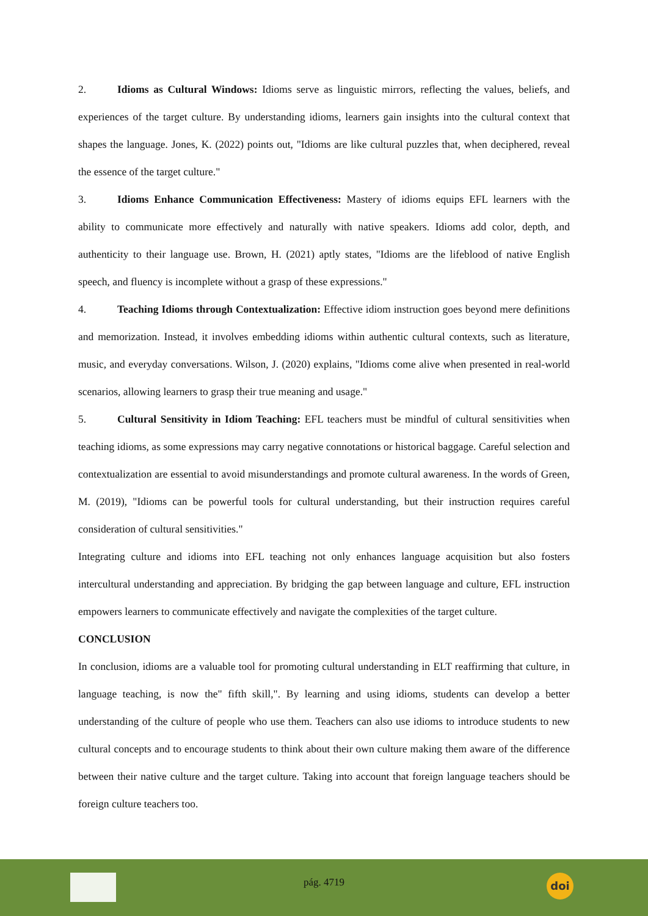2. Idioms as Cultural Windows: Idioms serve as linguistic mirrors, reflecting the values, beliefs, and experiences of the target culture. By understanding idioms, learners gain insights into the cultural context that shapes the language. Jones, K. (2022) points out, "Idioms are like cultural puzzles that, when deciphered, reveal the essence of the target culture."
3. Idioms Enhance Communication Effectiveness: Mastery of idioms equips EFL learners with the ability to communicate more effectively and naturally with native speakers. Idioms add color, depth, and authenticity to their language use. Brown, H. (2021) aptly states, "Idioms are the lifeblood of native English speech, and fluency is incomplete without a grasp of these expressions."
4. Teaching Idioms through Contextualization: Effective idiom instruction goes beyond mere definitions and memorization. Instead, it involves embedding idioms within authentic cultural contexts, such as literature, music, and everyday conversations. Wilson, J. (2020) explains, "Idioms come alive when presented in real-world scenarios, allowing learners to grasp their true meaning and usage."
5. Cultural Sensitivity in Idiom Teaching: EFL teachers must be mindful of cultural sensitivities when teaching idioms, as some expressions may carry negative connotations or historical baggage. Careful selection and contextualization are essential to avoid misunderstandings and promote cultural awareness. In the words of Green, M. (2019), "Idioms can be powerful tools for cultural understanding, but their instruction requires careful consideration of cultural sensitivities."
Integrating culture and idioms into EFL teaching not only enhances language acquisition but also fosters intercultural understanding and appreciation. By bridging the gap between language and culture, EFL instruction empowers learners to communicate effectively and navigate the complexities of the target culture.
CONCLUSION
In conclusion, idioms are a valuable tool for promoting cultural understanding in ELT reaffirming that culture, in language teaching, is now the" fifth skill,". By learning and using idioms, students can develop a better understanding of the culture of people who use them. Teachers can also use idioms to introduce students to new cultural concepts and to encourage students to think about their own culture making them aware of the difference between their native culture and the target culture. Taking into account that foreign language teachers should be foreign culture teachers too.
pág. 4719
doi